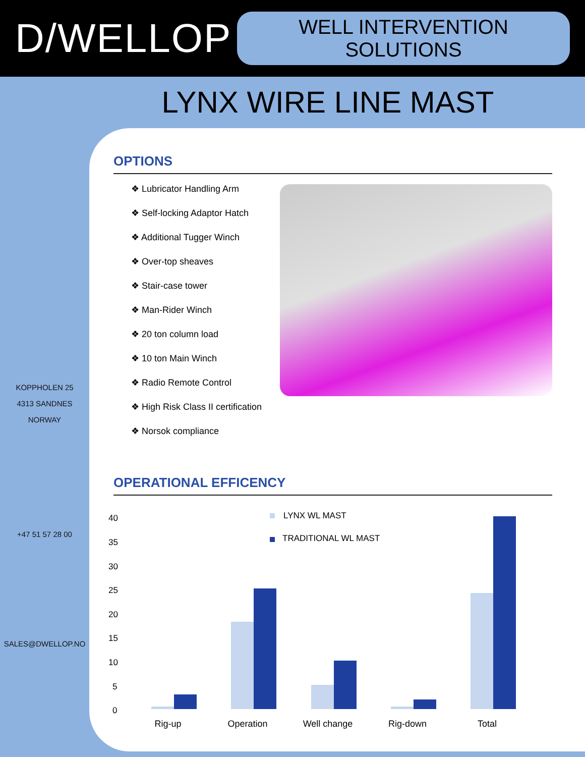D/WELLOP
WELL INTERVENTION SOLUTIONS
LYNX WIRE LINE MAST
KOPPHOLEN 25
4313 SANDNES
NORWAY
+47 51 57 28 00
SALES@DWELLOP.NO
OPTIONS
❖ Lubricator Handling Arm
❖ Self-locking Adaptor Hatch
❖ Additional Tugger Winch
❖ Over-top sheaves
❖ Stair-case tower
❖ Man-Rider Winch
❖ 20 ton column load
❖ 10 ton Main Winch
❖ Radio Remote Control
❖ High Risk Class II certification
❖ Norsok compliance
OPERATIONAL EFFICENCY
40
35
30
25
20
15
10
5
0
LYNX WL MAST
TRADITIONAL WL MAST
Rig-up
Operation
Well change
Rig-down
Total